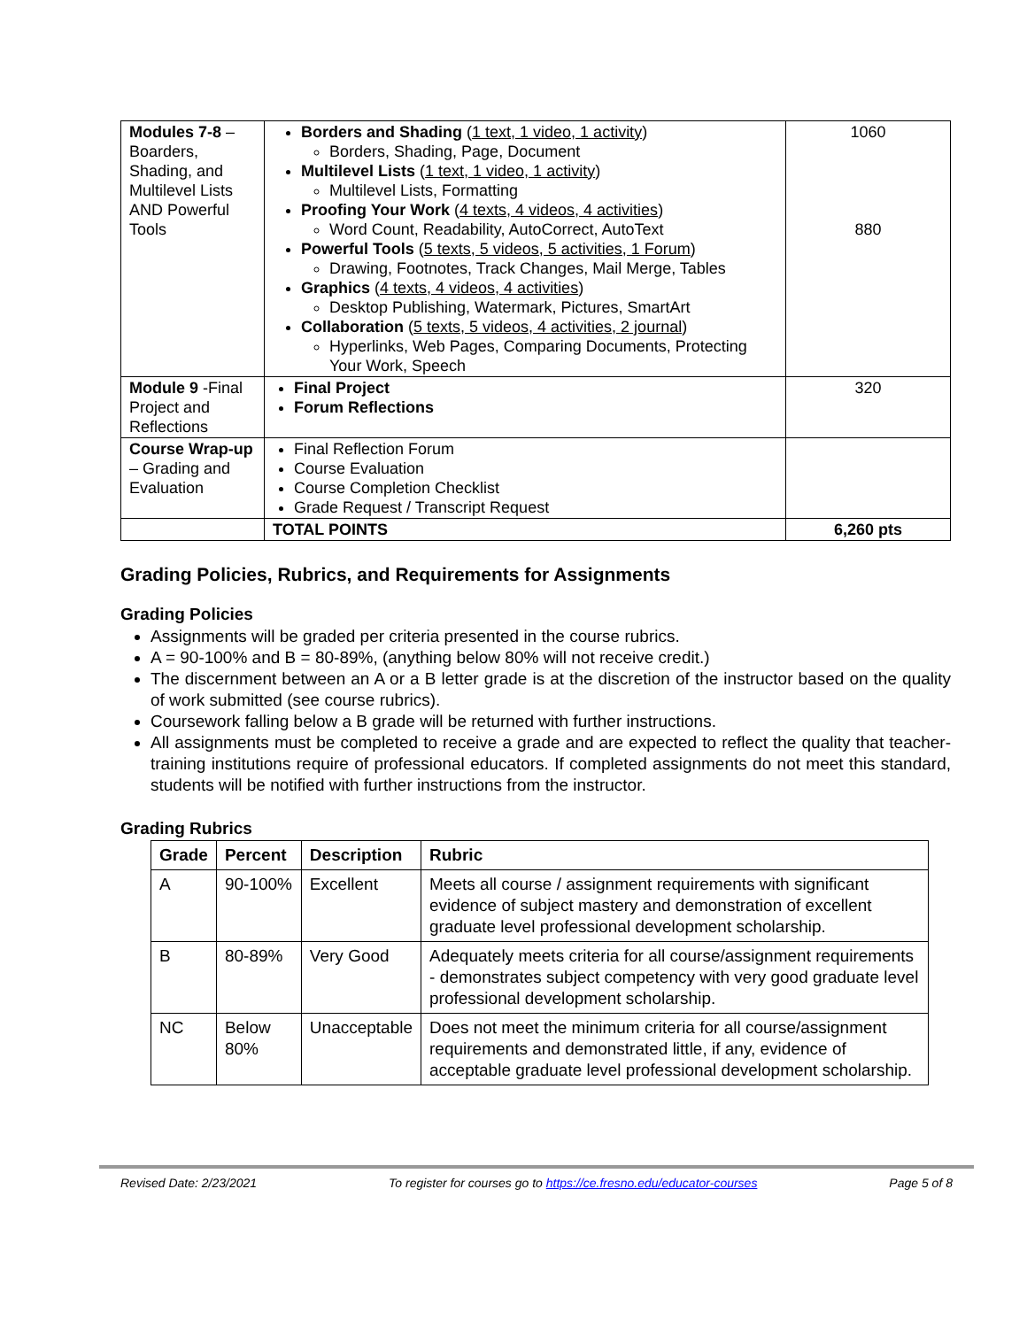| Modules 7-8 – Boarders, Shading, and Multilevel Lists AND Powerful Tools | Borders and Shading ( 1 text, 1 video, 1 activity ) Borders, Shading, Page, Document Multilevel Lists ( 1 text, 1 video, 1 activity ) Multilevel Lists, Formatting Proofing Your Work ( 4 texts, 4 videos, 4 activities ) Word Count, Readability, AutoCorrect, AutoText Powerful Tools ( 5 texts, 5 videos, 5 activities, 1 Forum ) Drawing, Footnotes, Track Changes, Mail Merge, Tables Graphics ( 4 texts, 4 videos, 4 activities ) Desktop Publishing, Watermark, Pictures, SmartArt Collaboration ( 5 texts, 5 videos, 4 activities, 2 journal ) Hyperlinks, Web Pages, Comparing Documents, Protecting Your Work, Speech | 1060 880 |
| Module 9 -Final Project and Reflections | Final Project Forum Reflections | 320 |
| Course Wrap-up – Grading and Evaluation | Final Reflection Forum Course Evaluation Course Completion Checklist Grade Request / Transcript Request | |
| | TOTAL POINTS | 6,260 pts |
Grading Policies, Rubrics, and Requirements for Assignments
Grading Policies
Assignments will be graded per criteria presented in the course rubrics.
A = 90-100% and B = 80-89%, (anything below 80% will not receive credit.)
The discernment between an A or a B letter grade is at the discretion of the instructor based on the quality of work submitted (see course rubrics).
Coursework falling below a B grade will be returned with further instructions.
All assignments must be completed to receive a grade and are expected to reflect the quality that teacher-training institutions require of professional educators. If completed assignments do not meet this standard, students will be notified with further instructions from the instructor.
Grading Rubrics
| Grade | Percent | Description | Rubric |
| --- | --- | --- | --- |
| A | 90-100% | Excellent | Meets all course / assignment requirements with significant evidence of subject mastery and demonstration of excellent graduate level professional development scholarship. |
| B | 80-89% | Very Good | Adequately meets criteria for all course/assignment requirements - demonstrates subject competency with very good graduate level professional development scholarship. |
| NC | Below 80% | Unacceptable | Does not meet the minimum criteria for all course/assignment requirements and demonstrated little, if any, evidence of acceptable graduate level professional development scholarship. |
Revised Date: 2/23/2021 To register for courses go to https://ce.fresno.edu/educator-courses Page 5 of 8